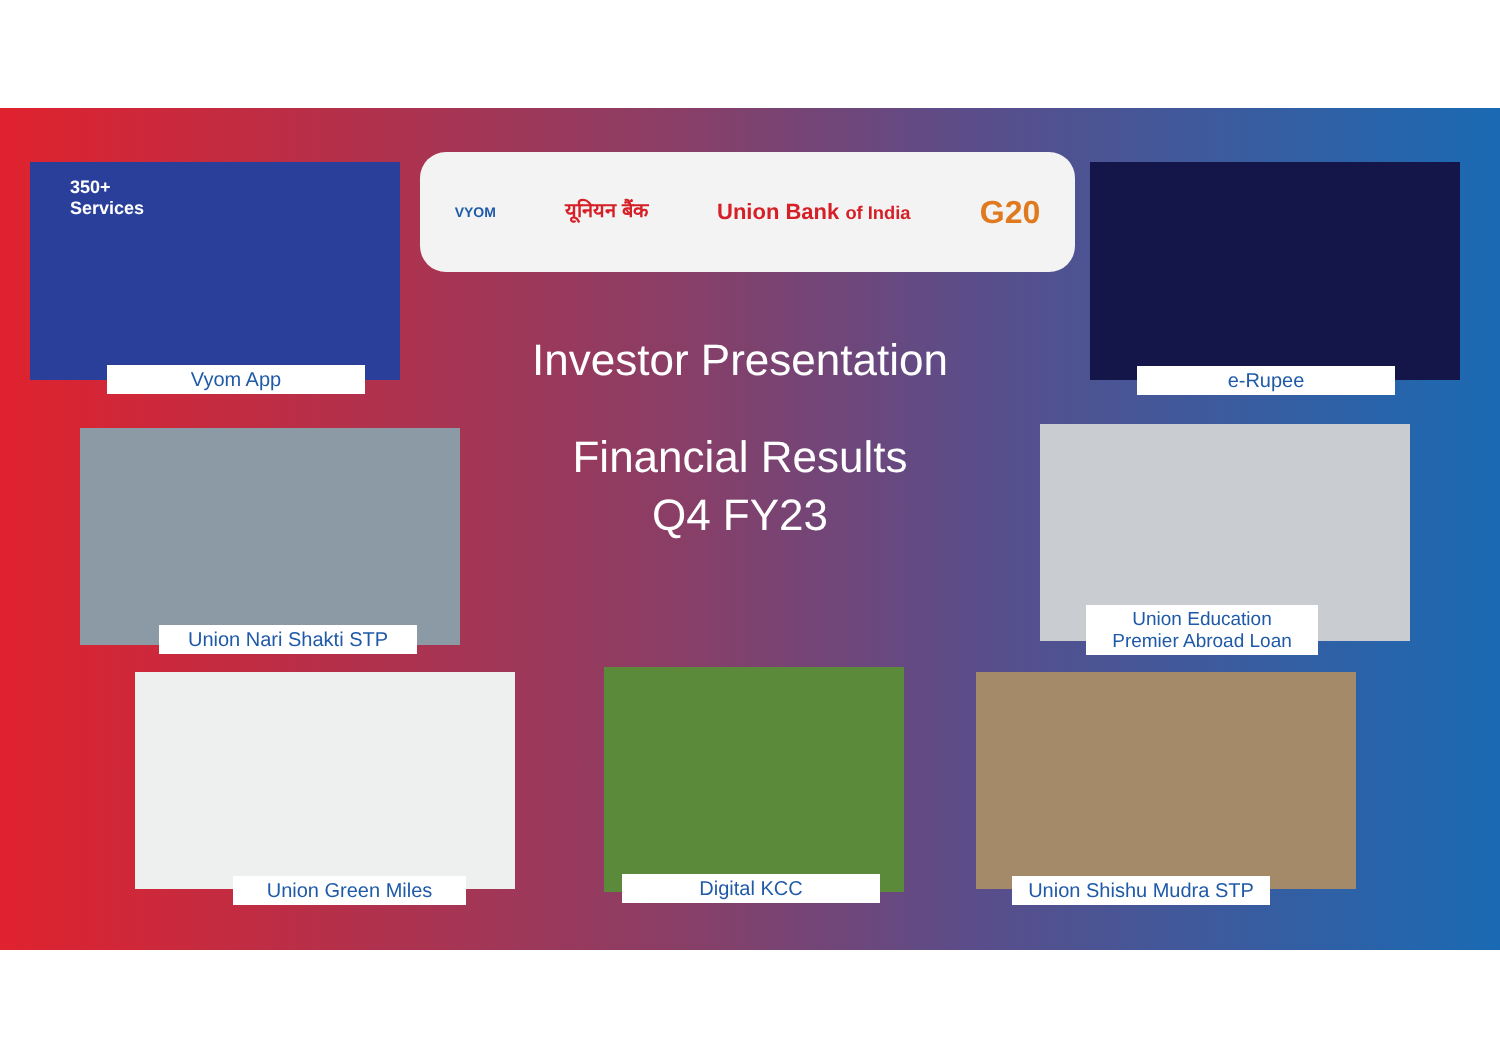VYOM यूनियन बैंक Union Bank of India G20
350+
Services
Vyom App e-Rupee
Union Nari Shakti STP
Union Education
Premier Abroad Loan
Union Green Miles Digital KCC
Union Shishu Mudra STP
Investor Presentation
Financial Results
Q4 FY23